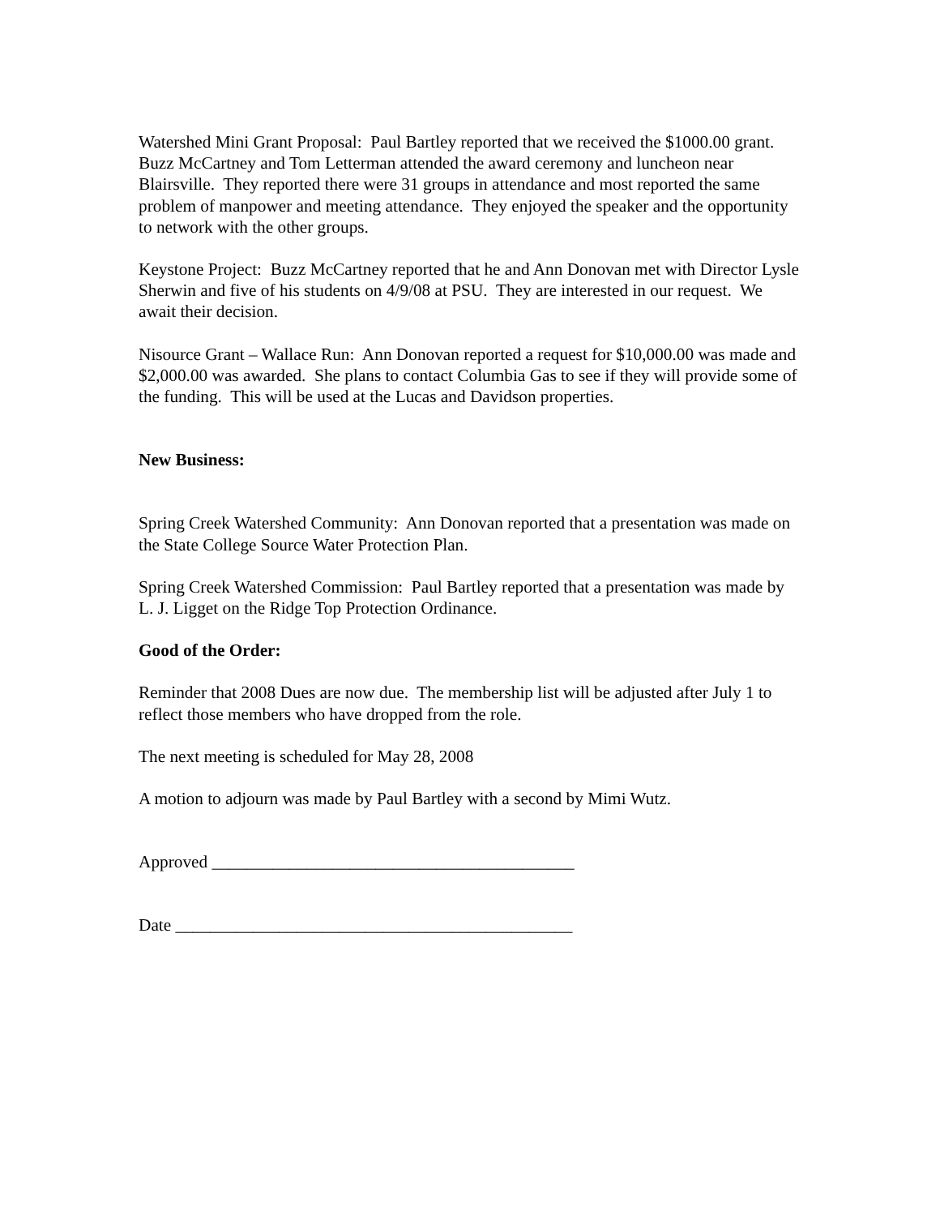Watershed Mini Grant Proposal: Paul Bartley reported that we received the $1000.00 grant. Buzz McCartney and Tom Letterman attended the award ceremony and luncheon near Blairsville. They reported there were 31 groups in attendance and most reported the same problem of manpower and meeting attendance. They enjoyed the speaker and the opportunity to network with the other groups.
Keystone Project: Buzz McCartney reported that he and Ann Donovan met with Director Lysle Sherwin and five of his students on 4/9/08 at PSU. They are interested in our request. We await their decision.
Nisource Grant – Wallace Run: Ann Donovan reported a request for $10,000.00 was made and $2,000.00 was awarded. She plans to contact Columbia Gas to see if they will provide some of the funding. This will be used at the Lucas and Davidson properties.
New Business:
Spring Creek Watershed Community: Ann Donovan reported that a presentation was made on the State College Source Water Protection Plan.
Spring Creek Watershed Commission: Paul Bartley reported that a presentation was made by L. J. Ligget on the Ridge Top Protection Ordinance.
Good of the Order:
Reminder that 2008 Dues are now due. The membership list will be adjusted after July 1 to reflect those members who have dropped from the role.
The next meeting is scheduled for May 28, 2008
A motion to adjourn was made by Paul Bartley with a second by Mimi Wutz.
Approved __________________________________________
Date ______________________________________________